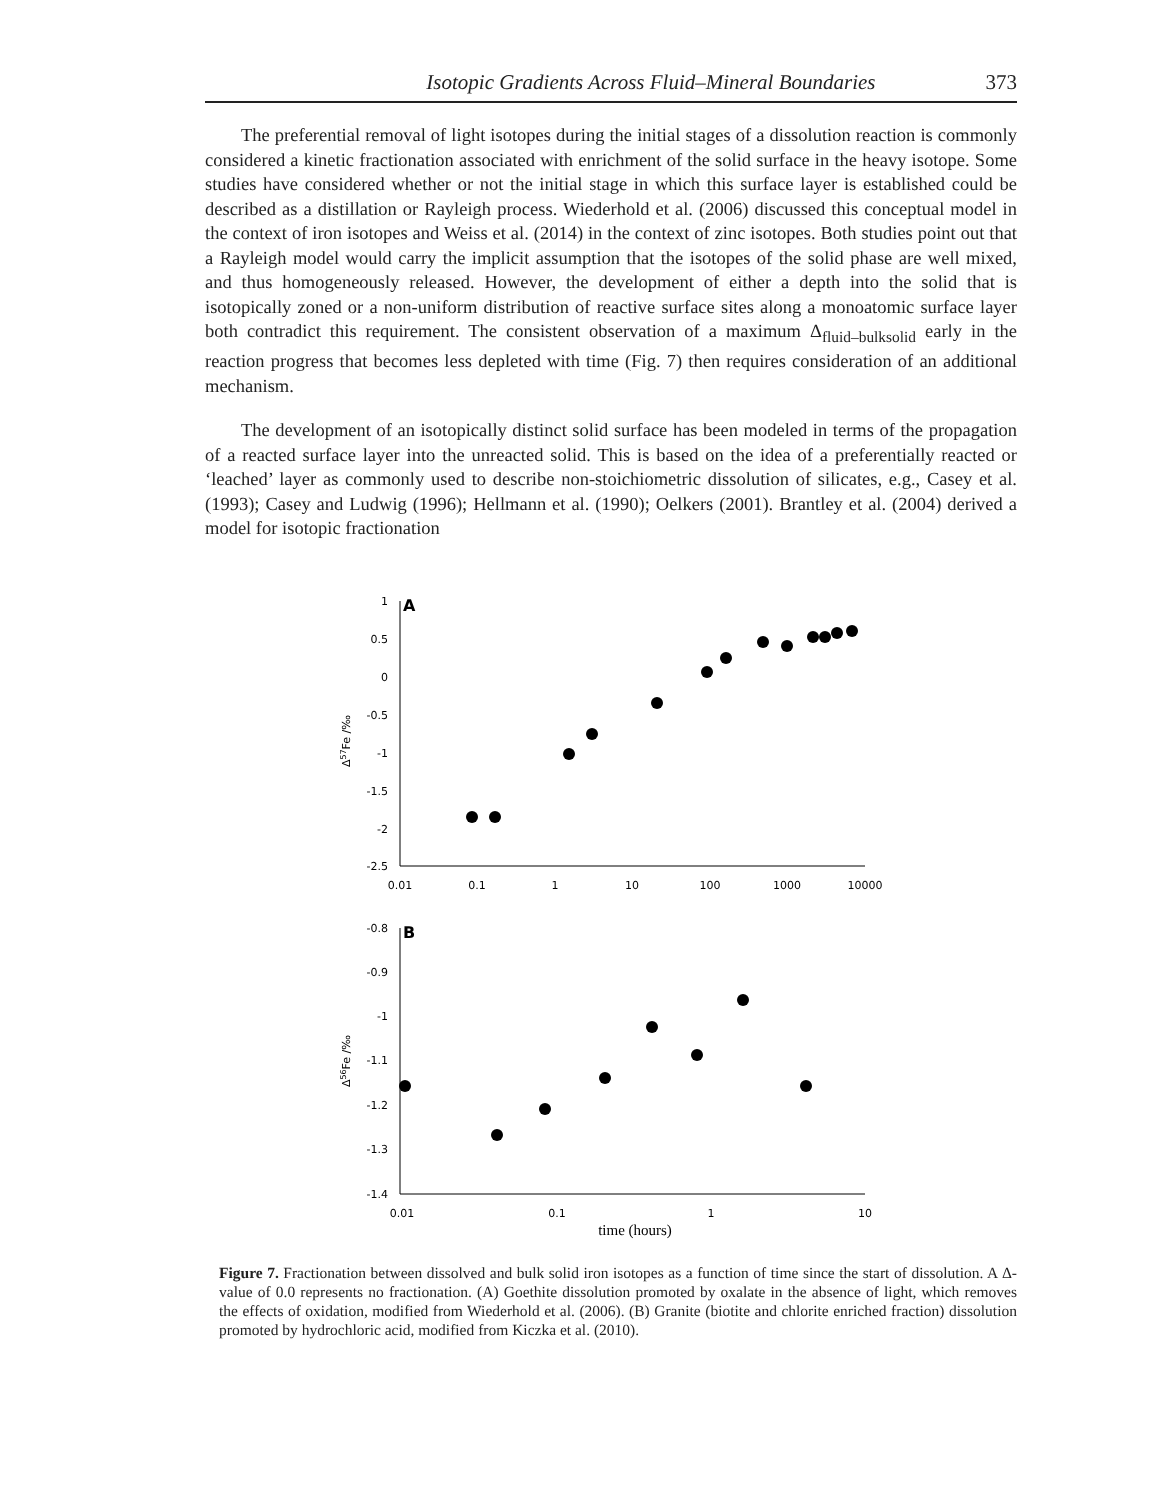Isotopic Gradients Across Fluid–Mineral Boundaries 373
The preferential removal of light isotopes during the initial stages of a dissolution reaction is commonly considered a kinetic fractionation associated with enrichment of the solid surface in the heavy isotope. Some studies have considered whether or not the initial stage in which this surface layer is established could be described as a distillation or Rayleigh process. Wiederhold et al. (2006) discussed this conceptual model in the context of iron isotopes and Weiss et al. (2014) in the context of zinc isotopes. Both studies point out that a Rayleigh model would carry the implicit assumption that the isotopes of the solid phase are well mixed, and thus homogeneously released. However, the development of either a depth into the solid that is isotopically zoned or a non-uniform distribution of reactive surface sites along a monoatomic surface layer both contradict this requirement. The consistent observation of a maximum Δ<sub>fluid–bulksolid</sub> early in the reaction progress that becomes less depleted with time (Fig. 7) then requires consideration of an additional mechanism.
The development of an isotopically distinct solid surface has been modeled in terms of the propagation of a reacted surface layer into the unreacted solid. This is based on the idea of a preferentially reacted or ‘leached’ layer as commonly used to describe non-stoichiometric dissolution of silicates, e.g., Casey et al. (1993); Casey and Ludwig (1996); Hellmann et al. (1990); Oelkers (2001). Brantley et al. (2004) derived a model for isotopic fractionation
A
1
0.5
0
-0.5
-1
-1.5
-2
-2.5
0.01
0.1
1
10
100
1000
10000
Δ57Fe /‰
B
-0.8
-0.9
-1
-1.1
-1.2
-1.3
-1.4
0.01
0.1
1
10
time (hours)
Δ56Fe /‰
Figure 7. Fractionation between dissolved and bulk solid iron isotopes as a function of time since the start of dissolution. A Δ-value of 0.0 represents no fractionation. (A) Goethite dissolution promoted by oxalate in the absence of light, which removes the effects of oxidation, modified from Wiederhold et al. (2006). (B) Granite (biotite and chlorite enriched fraction) dissolution promoted by hydrochloric acid, modified from Kiczka et al. (2010).